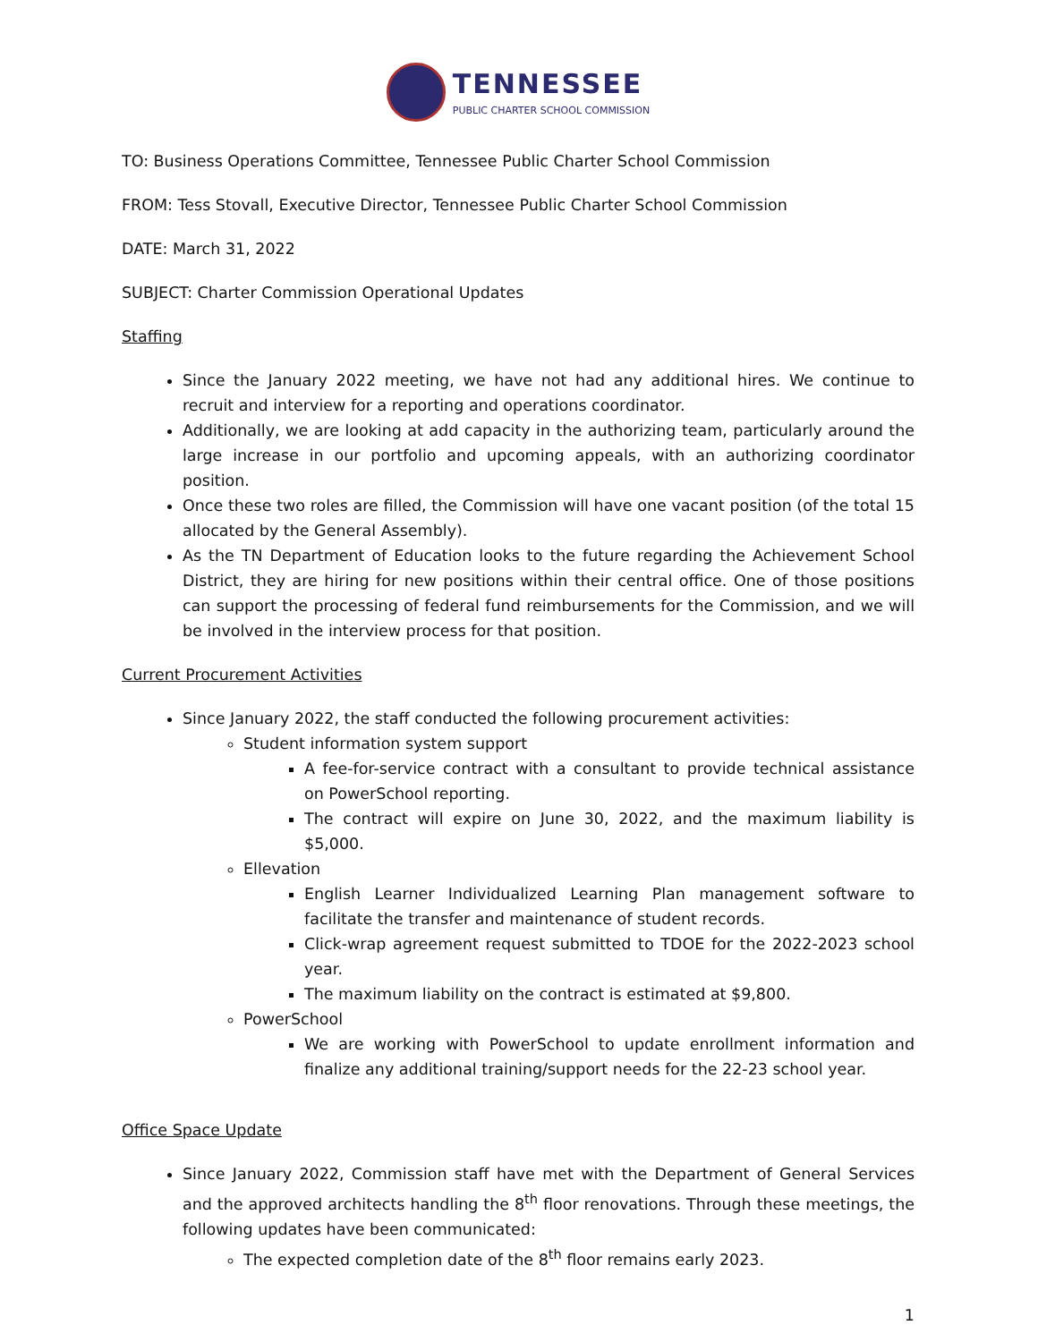TENNESSEE
PUBLIC CHARTER SCHOOL COMMISSION
TO: Business Operations Committee, Tennessee Public Charter School Commission
FROM: Tess Stovall, Executive Director, Tennessee Public Charter School Commission
DATE: March 31, 2022
SUBJECT: Charter Commission Operational Updates
Staffing
Since the January 2022 meeting, we have not had any additional hires. We continue to recruit and interview for a reporting and operations coordinator.
Additionally, we are looking at add capacity in the authorizing team, particularly around the large increase in our portfolio and upcoming appeals, with an authorizing coordinator position.
Once these two roles are filled, the Commission will have one vacant position (of the total 15 allocated by the General Assembly).
As the TN Department of Education looks to the future regarding the Achievement School District, they are hiring for new positions within their central office. One of those positions can support the processing of federal fund reimbursements for the Commission, and we will be involved in the interview process for that position.
Current Procurement Activities
Since January 2022, the staff conducted the following procurement activities:
Student information system support
A fee-for-service contract with a consultant to provide technical assistance on PowerSchool reporting.
The contract will expire on June 30, 2022, and the maximum liability is $5,000.
Ellevation
English Learner Individualized Learning Plan management software to facilitate the transfer and maintenance of student records.
Click-wrap agreement request submitted to TDOE for the 2022-2023 school year.
The maximum liability on the contract is estimated at $9,800.
PowerSchool
We are working with PowerSchool to update enrollment information and finalize any additional training/support needs for the 22-23 school year.
Office Space Update
Since January 2022, Commission staff have met with the Department of General Services and the approved architects handling the 8<sup>th</sup> floor renovations. Through these meetings, the following updates have been communicated:
The expected completion date of the 8<sup>th</sup> floor remains early 2023.
1